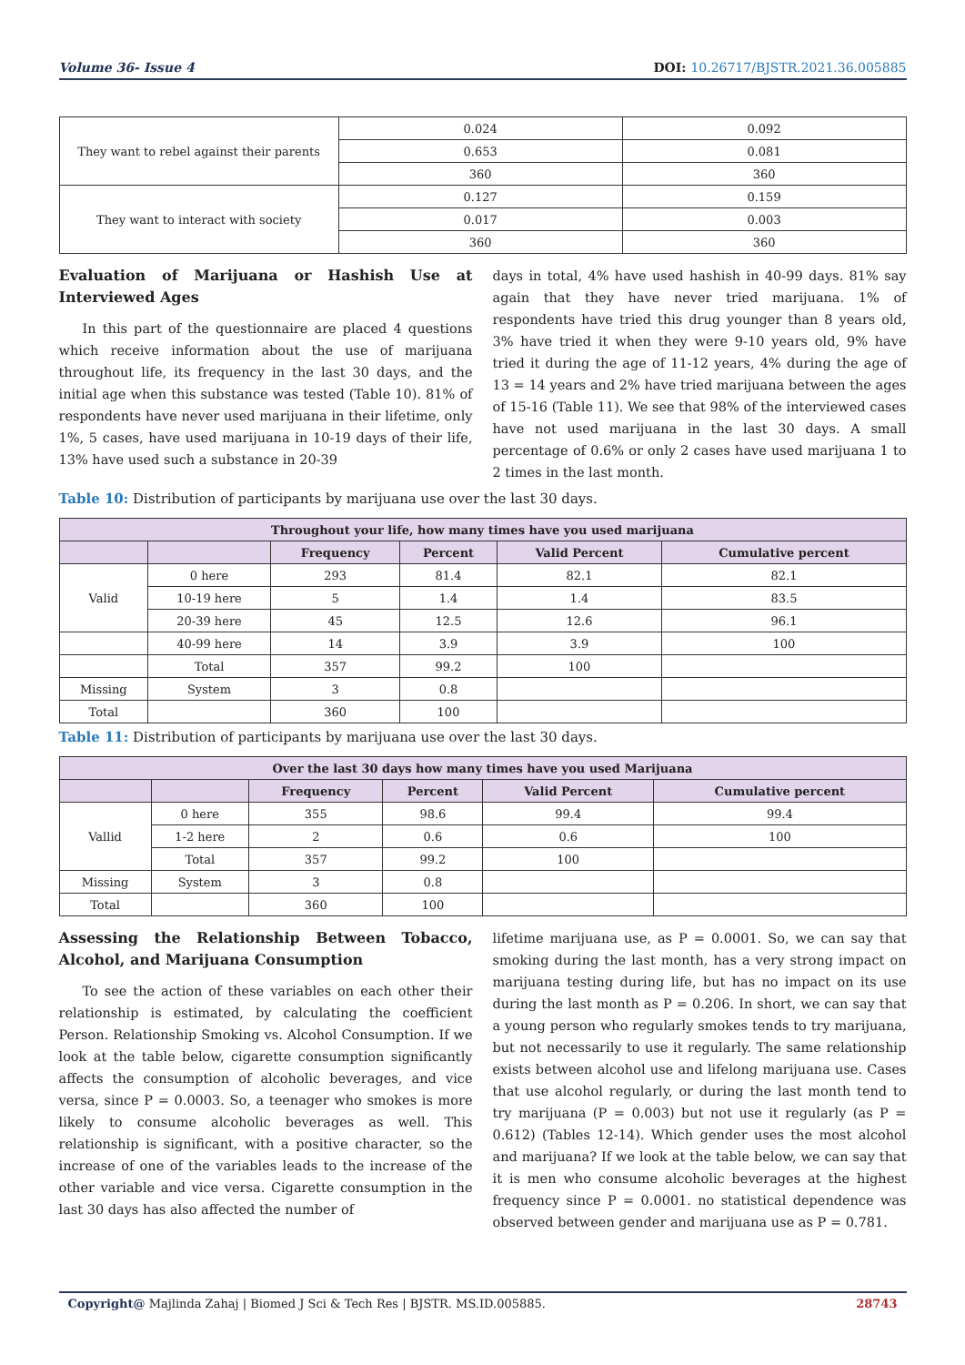Volume 36- Issue 4 DOI: 10.26717/BJSTR.2021.36.005885
| They want to rebel against their parents | 0.024 | 0.092 |
| | 0.653 | 0.081 |
| | 360 | 360 |
| They want to interact with society | 0.127 | 0.159 |
| | 0.017 | 0.003 |
| | 360 | 360 |
Evaluation of Marijuana or Hashish Use at Interviewed Ages
In this part of the questionnaire are placed 4 questions which receive information about the use of marijuana throughout life, its frequency in the last 30 days, and the initial age when this substance was tested (Table 10). 81% of respondents have never used marijuana in their lifetime, only 1%, 5 cases, have used marijuana in 10-19 days of their life, 13% have used such a substance in 20-39
days in total, 4% have used hashish in 40-99 days. 81% say again that they have never tried marijuana. 1% of respondents have tried this drug younger than 8 years old, 3% have tried it when they were 9-10 years old, 9% have tried it during the age of 11-12 years, 4% during the age of 13 = 14 years and 2% have tried marijuana between the ages of 15-16 (Table 11). We see that 98% of the interviewed cases have not used marijuana in the last 30 days. A small percentage of 0.6% or only 2 cases have used marijuana 1 to 2 times in the last month.
Table 10: Distribution of participants by marijuana use over the last 30 days.
| Throughout your life, how many times have you used marijuana | | | | | |
| --- | --- | --- | --- | --- | --- |
| | | Frequency | Percent | Valid Percent | Cumulative percent |
| Valid | 0 here | 293 | 81.4 | 82.1 | 82.1 |
| | 10-19 here | 5 | 1.4 | 1.4 | 83.5 |
| | 20-39 here | 45 | 12.5 | 12.6 | 96.1 |
| | 40-99 here | 14 | 3.9 | 3.9 | 100 |
| | Total | 357 | 99.2 | 100 | |
| Missing | System | 3 | 0.8 | | |
| Total | | 360 | 100 | | |
Table 11: Distribution of participants by marijuana use over the last 30 days.
| Over the last 30 days how many times have you used Marijuana | | | | | |
| --- | --- | --- | --- | --- | --- |
| | | Frequency | Percent | Valid Percent | Cumulative percent |
| Vallid | 0 here | 355 | 98.6 | 99.4 | 99.4 |
| | 1-2 here | 2 | 0.6 | 0.6 | 100 |
| | Total | 357 | 99.2 | 100 | |
| Missing | System | 3 | 0.8 | | |
| Total | | 360 | 100 | | |
Assessing the Relationship Between Tobacco, Alcohol, and Marijuana Consumption
To see the action of these variables on each other their relationship is estimated, by calculating the coefficient Person. Relationship Smoking vs. Alcohol Consumption. If we look at the table below, cigarette consumption significantly affects the consumption of alcoholic beverages, and vice versa, since P = 0.0003. So, a teenager who smokes is more likely to consume alcoholic beverages as well. This relationship is significant, with a positive character, so the increase of one of the variables leads to the increase of the other variable and vice versa. Cigarette consumption in the last 30 days has also affected the number of
lifetime marijuana use, as P = 0.0001. So, we can say that smoking during the last month, has a very strong impact on marijuana testing during life, but has no impact on its use during the last month as P = 0.206. In short, we can say that a young person who regularly smokes tends to try marijuana, but not necessarily to use it regularly. The same relationship exists between alcohol use and lifelong marijuana use. Cases that use alcohol regularly, or during the last month tend to try marijuana (P = 0.003) but not use it regularly (as P = 0.612) (Tables 12-14). Which gender uses the most alcohol and marijuana? If we look at the table below, we can say that it is men who consume alcoholic beverages at the highest frequency since P = 0.0001. no statistical dependence was observed between gender and marijuana use as P = 0.781.
Copyright@ Majlinda Zahaj | Biomed J Sci & Tech Res | BJSTR. MS.ID.005885. 28743